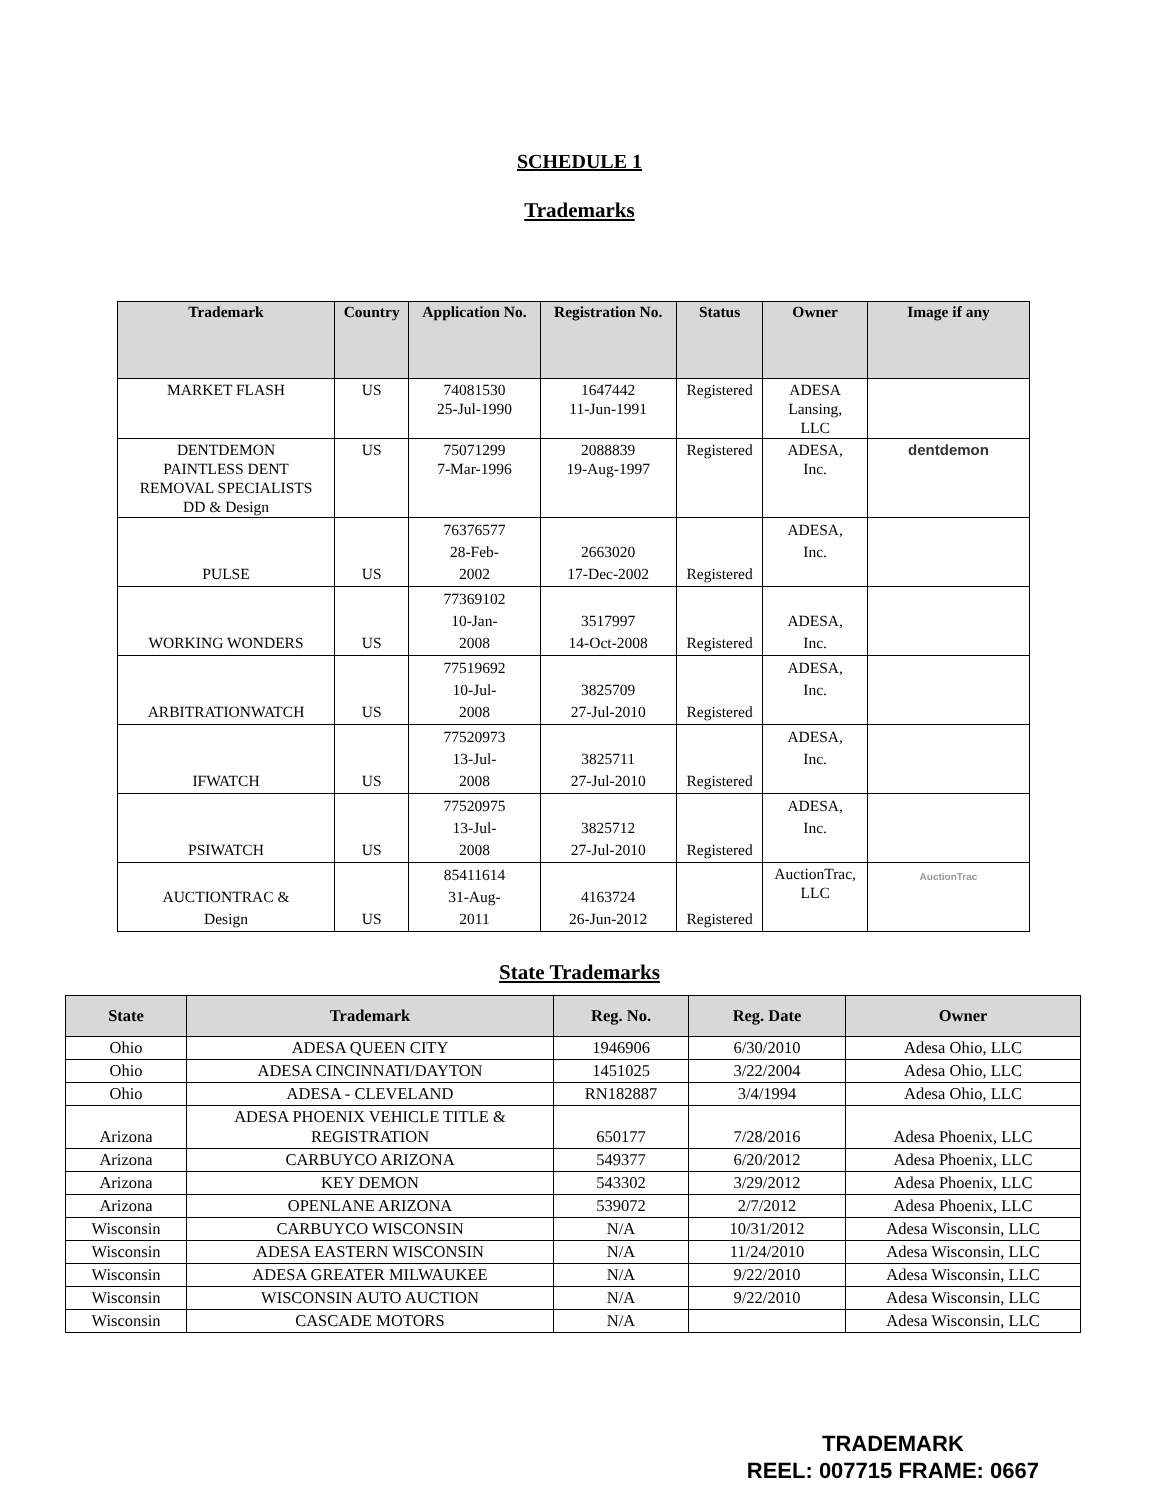SCHEDULE 1
Trademarks
| Trademark | Country | Application No. | Registration No. | Status | Owner | Image if any |
| --- | --- | --- | --- | --- | --- | --- |
| MARKET FLASH | US | 74081530 25-Jul-1990 | 1647442 11-Jun-1991 | Registered | ADESA Lansing, LLC | |
| DENTDEMON PAINTLESS DENT REMOVAL SPECIALISTS DD & Design | US | 75071299 7-Mar-1996 | 2088839 19-Aug-1997 | Registered | ADESA, Inc. | dentdemon |
| PULSE | US | 76376577 28-Feb- 2002 | 2663020 17-Dec-2002 | Registered | ADESA, Inc. | |
| WORKING WONDERS | US | 77369102 10-Jan- 2008 | 3517997 14-Oct-2008 | Registered | ADESA, Inc. | |
| ARBITRATIONWATCH | US | 77519692 10-Jul- 2008 | 3825709 27-Jul-2010 | Registered | ADESA, Inc. | |
| IFWATCH | US | 77520973 13-Jul- 2008 | 3825711 27-Jul-2010 | Registered | ADESA, Inc. | |
| PSIWATCH | US | 77520975 13-Jul- 2008 | 3825712 27-Jul-2010 | Registered | ADESA, Inc. | |
| AUCTIONTRAC & Design | US | 85411614 31-Aug- 2011 | 4163724 26-Jun-2012 | Registered | AuctionTrac, LLC | AuctionTrac |
State Trademarks
| State | Trademark | Reg. No. | Reg. Date | Owner |
| --- | --- | --- | --- | --- |
| Ohio | ADESA QUEEN CITY | 1946906 | 6/30/2010 | Adesa Ohio, LLC |
| Ohio | ADESA CINCINNATI/DAYTON | 1451025 | 3/22/2004 | Adesa Ohio, LLC |
| Ohio | ADESA - CLEVELAND | RN182887 | 3/4/1994 | Adesa Ohio, LLC |
| Arizona | ADESA PHOENIX VEHICLE TITLE & REGISTRATION | 650177 | 7/28/2016 | Adesa Phoenix, LLC |
| Arizona | CARBUYCO ARIZONA | 549377 | 6/20/2012 | Adesa Phoenix, LLC |
| Arizona | KEY DEMON | 543302 | 3/29/2012 | Adesa Phoenix, LLC |
| Arizona | OPENLANE ARIZONA | 539072 | 2/7/2012 | Adesa Phoenix, LLC |
| Wisconsin | CARBUYCO WISCONSIN | N/A | 10/31/2012 | Adesa Wisconsin, LLC |
| Wisconsin | ADESA EASTERN WISCONSIN | N/A | 11/24/2010 | Adesa Wisconsin, LLC |
| Wisconsin | ADESA GREATER MILWAUKEE | N/A | 9/22/2010 | Adesa Wisconsin, LLC |
| Wisconsin | WISCONSIN AUTO AUCTION | N/A | 9/22/2010 | Adesa Wisconsin, LLC |
| Wisconsin | CASCADE MOTORS | N/A | | Adesa Wisconsin, LLC |
TRADEMARK
REEL: 007715 FRAME: 0667